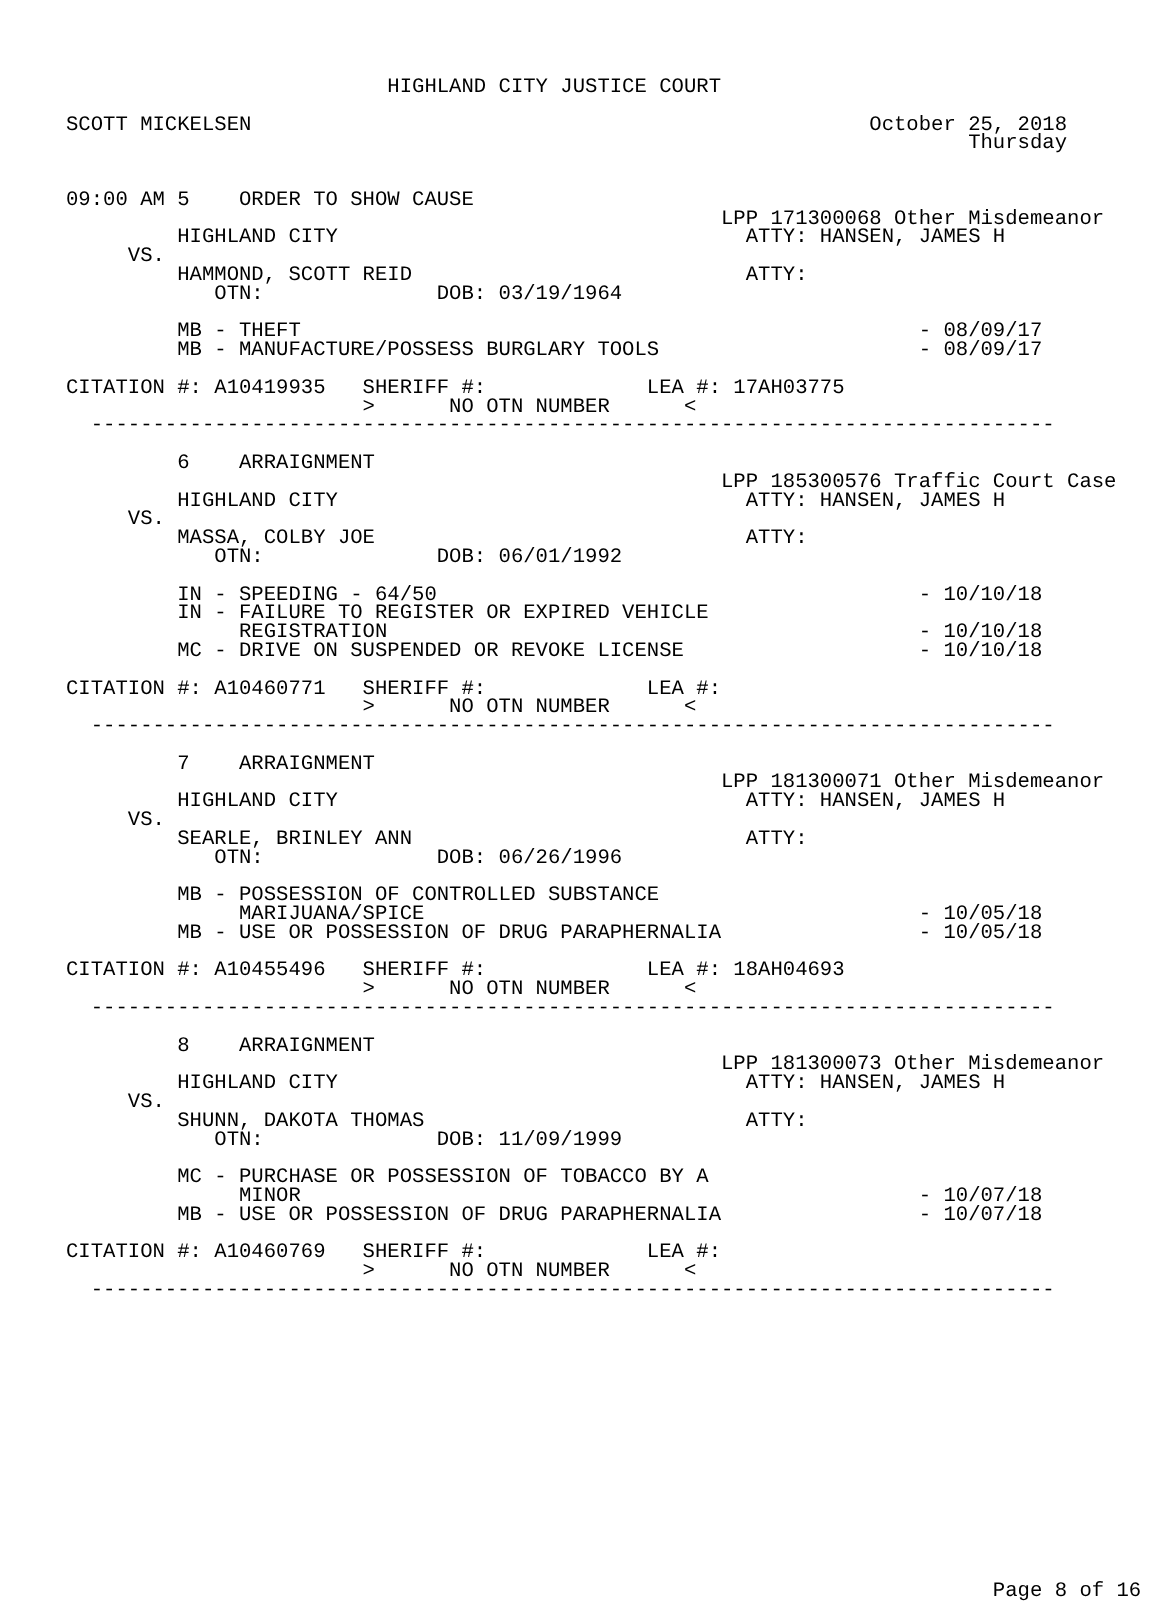HIGHLAND CITY JUSTICE COURT

SCOTT MICKELSEN                                                  October 25, 2018
                                                                         Thursday


09:00 AM 5    ORDER TO SHOW CAUSE
                                                     LPP 171300068 Other Misdemeanor
         HIGHLAND CITY                                 ATTY: HANSEN, JAMES H
     VS.
         HAMMOND, SCOTT REID                           ATTY:
            OTN:              DOB: 03/19/1964

         MB - THEFT                                                  - 08/09/17
         MB - MANUFACTURE/POSSESS BURGLARY TOOLS                     - 08/09/17

CITATION #: A10419935   SHERIFF #:             LEA #: 17AH03775
                        >      NO OTN NUMBER      <
  ------------------------------------------------------------------------------

         6    ARRAIGNMENT
                                                     LPP 185300576 Traffic Court Case
         HIGHLAND CITY                                 ATTY: HANSEN, JAMES H
     VS.
         MASSA, COLBY JOE                              ATTY:
            OTN:              DOB: 06/01/1992

         IN - SPEEDING - 64/50                                       - 10/10/18
         IN - FAILURE TO REGISTER OR EXPIRED VEHICLE
              REGISTRATION                                           - 10/10/18
         MC - DRIVE ON SUSPENDED OR REVOKE LICENSE                   - 10/10/18

CITATION #: A10460771   SHERIFF #:             LEA #:
                        >      NO OTN NUMBER      <
  ------------------------------------------------------------------------------

         7    ARRAIGNMENT
                                                     LPP 181300071 Other Misdemeanor
         HIGHLAND CITY                                 ATTY: HANSEN, JAMES H
     VS.
         SEARLE, BRINLEY ANN                           ATTY:
            OTN:              DOB: 06/26/1996

         MB - POSSESSION OF CONTROLLED SUBSTANCE
              MARIJUANA/SPICE                                        - 10/05/18
         MB - USE OR POSSESSION OF DRUG PARAPHERNALIA                - 10/05/18

CITATION #: A10455496   SHERIFF #:             LEA #: 18AH04693
                        >      NO OTN NUMBER      <
  ------------------------------------------------------------------------------

         8    ARRAIGNMENT
                                                     LPP 181300073 Other Misdemeanor
         HIGHLAND CITY                                 ATTY: HANSEN, JAMES H
     VS.
         SHUNN, DAKOTA THOMAS                          ATTY:
            OTN:              DOB: 11/09/1999

         MC - PURCHASE OR POSSESSION OF TOBACCO BY A
              MINOR                                                  - 10/07/18
         MB - USE OR POSSESSION OF DRUG PARAPHERNALIA                - 10/07/18

CITATION #: A10460769   SHERIFF #:             LEA #:
                        >      NO OTN NUMBER      <
  ------------------------------------------------------------------------------















                                                                           Page 8 of 16